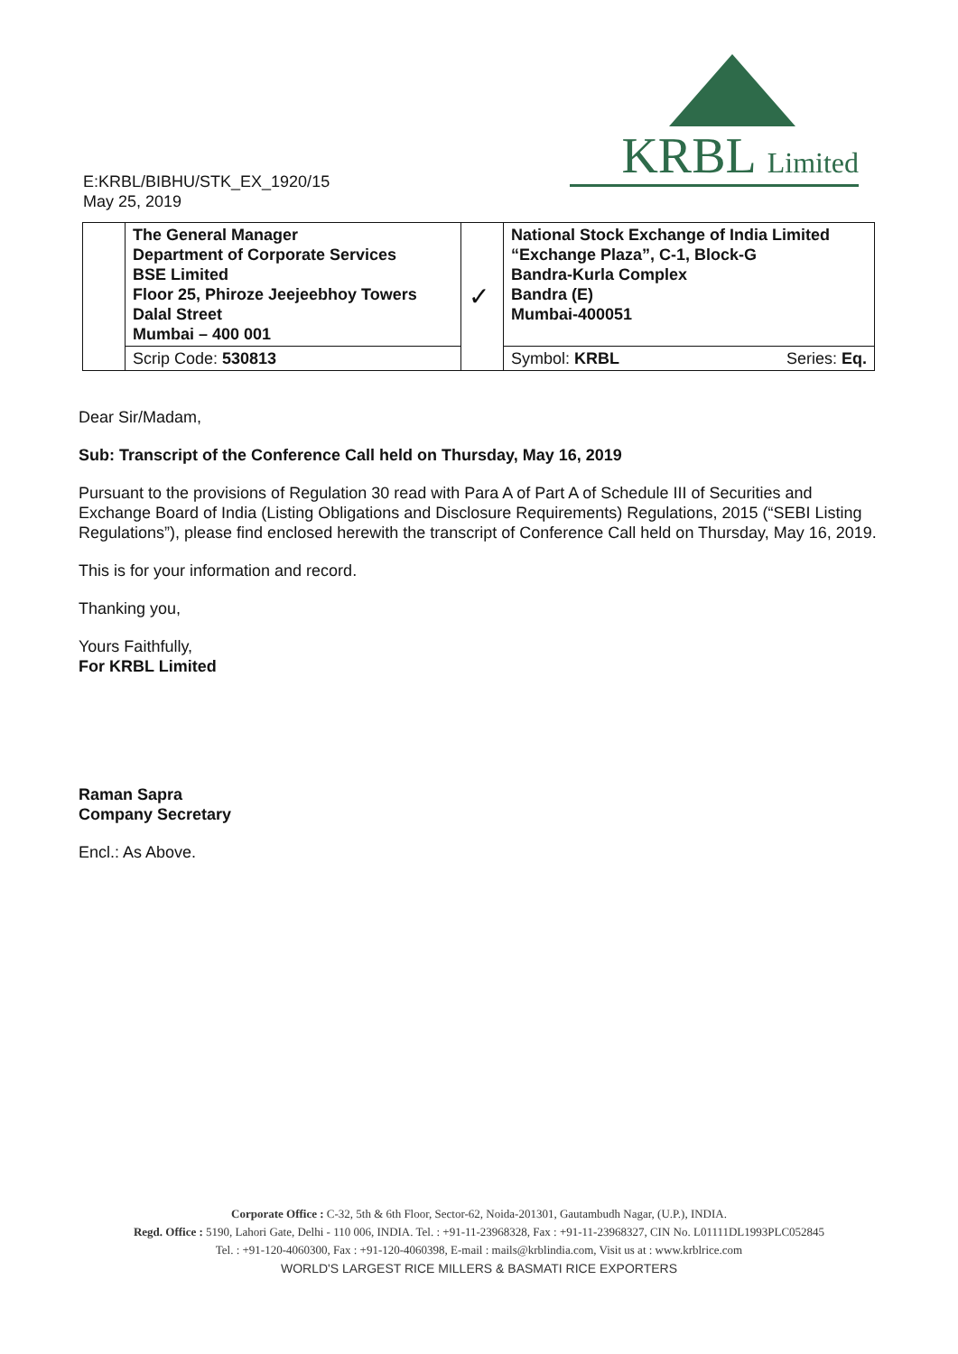E:KRBL/BIBHU/STK_EX_1920/15
May 25, 2019
KRBL Limited
| | The General Manager Department of Corporate Services BSE Limited Floor 25, Phiroze Jeejeebhoy Towers Dalal Street Mumbai – 400 001 | ✓ | National Stock Exchange of India Limited “Exchange Plaza”, C-1, Block-G Bandra-Kurla Complex Bandra (E) Mumbai-400051 |
| | Scrip Code: 530813 | | Symbol: KRBL Series: Eq. |
Dear Sir/Madam,
Sub: Transcript of the Conference Call held on Thursday, May 16, 2019
Pursuant to the provisions of Regulation 30 read with Para A of Part A of Schedule III of Securities and Exchange Board of India (Listing Obligations and Disclosure Requirements) Regulations, 2015 (“SEBI Listing Regulations”), please find enclosed herewith the transcript of Conference Call held on Thursday, May 16, 2019.
This is for your information and record.
Thanking you,
Yours Faithfully,
For KRBL Limited
Raman Sapra
Company Secretary
Encl.: As Above.
Corporate Office : C-32, 5th & 6th Floor, Sector-62, Noida-201301, Gautambudh Nagar, (U.P.), INDIA.
Regd. Office : 5190, Lahori Gate, Delhi - 110 006, INDIA. Tel. : +91-11-23968328, Fax : +91-11-23968327, CIN No. L01111DL1993PLC052845
Tel. : +91-120-4060300, Fax : +91-120-4060398, E-mail : mails@krblindia.com, Visit us at : www.krblrice.com
WORLD'S LARGEST RICE MILLERS & BASMATI RICE EXPORTERS